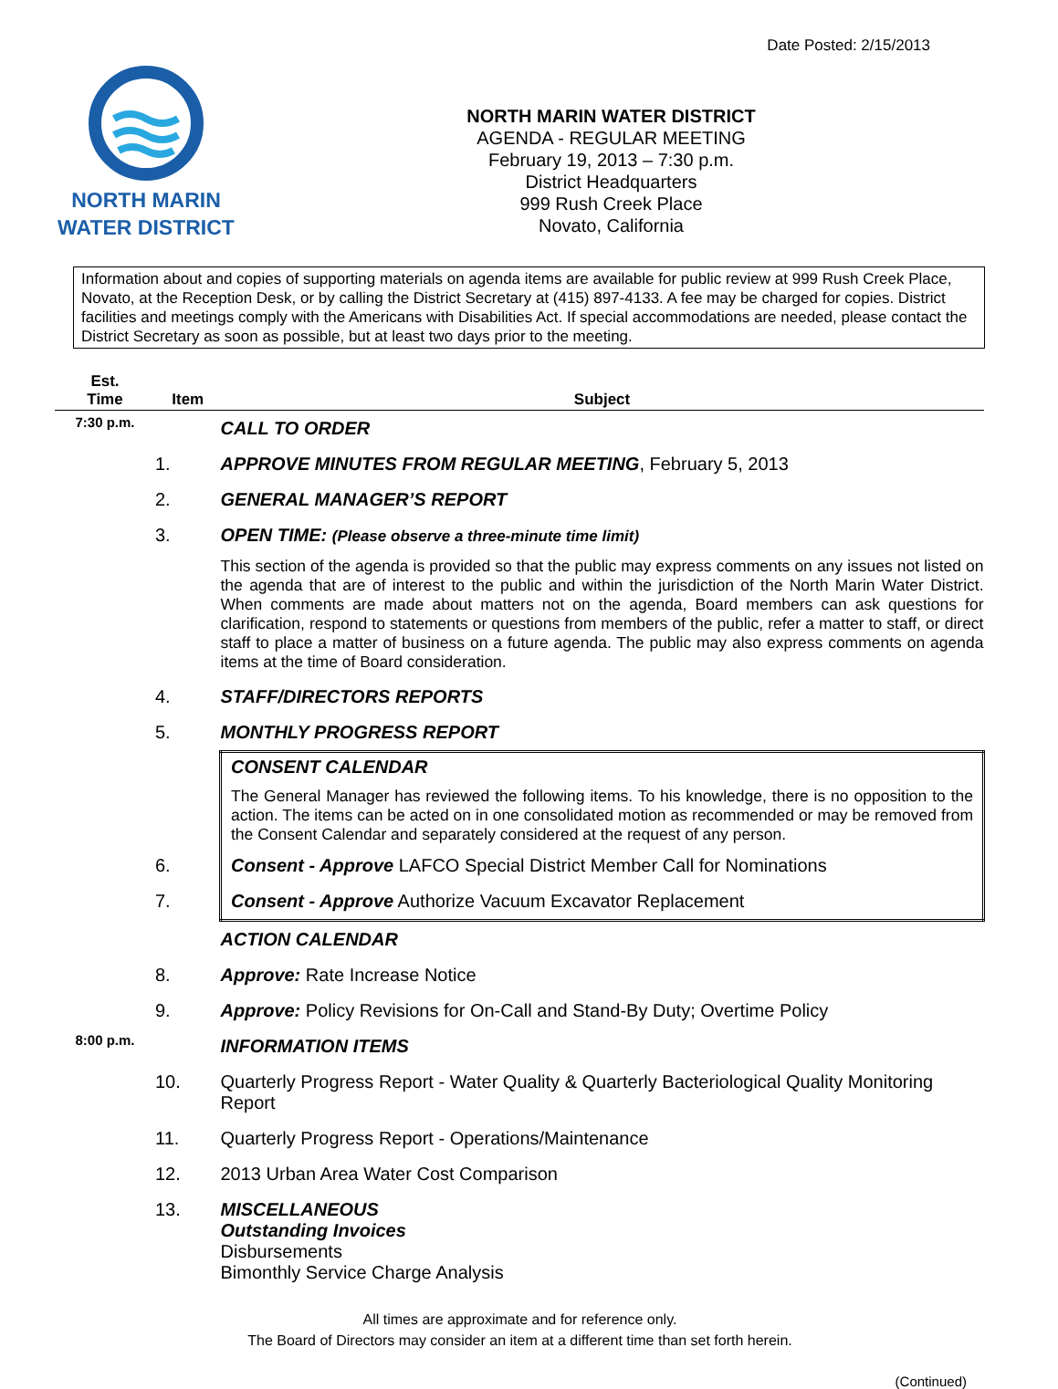Date Posted: 2/15/2013
NORTH MARIN
WATER DISTRICT
NORTH MARIN WATER DISTRICT
AGENDA - REGULAR MEETING
February 19, 2013 – 7:30 p.m.
District Headquarters
999 Rush Creek Place
Novato, California
Information about and copies of supporting materials on agenda items are available for public review at 999 Rush Creek Place, Novato, at the Reception Desk, or by calling the District Secretary at (415) 897-4133. A fee may be charged for copies. District facilities and meetings comply with the Americans with Disabilities Act. If special accommodations are needed, please contact the District Secretary as soon as possible, but at least two days prior to the meeting.
| Est. Time | Item | Subject |
| --- | --- | --- |
| 7:30 p.m. | | CALL TO ORDER |
| | 1. | APPROVE MINUTES FROM REGULAR MEETING , February 5, 2013 |
| | 2. | GENERAL MANAGER’S REPORT |
| | 3. | OPEN TIME: (Please observe a three-minute time limit) This section of the agenda is provided so that the public may express comments on any issues not listed on the agenda that are of interest to the public and within the jurisdiction of the North Marin Water District. When comments are made about matters not on the agenda, Board members can ask questions for clarification, respond to statements or questions from members of the public, refer a matter to staff, or direct staff to place a matter of business on a future agenda. The public may also express comments on agenda items at the time of Board consideration. |
| | 4. | STAFF/DIRECTORS REPORTS |
| | 5. | MONTHLY PROGRESS REPORT |
| | | CONSENT CALENDAR The General Manager has reviewed the following items. To his knowledge, there is no opposition to the action. The items can be acted on in one consolidated motion as recommended or may be removed from the Consent Calendar and separately considered at the request of any person. |
| | 6. | Consent - Approve LAFCO Special District Member Call for Nominations |
| | 7. | Consent - Approve Authorize Vacuum Excavator Replacement |
| | | ACTION CALENDAR |
| | 8. | Approve: Rate Increase Notice |
| | 9. | Approve: Policy Revisions for On-Call and Stand-By Duty; Overtime Policy |
| 8:00 p.m. | | INFORMATION ITEMS |
| | 10. | Quarterly Progress Report - Water Quality & Quarterly Bacteriological Quality Monitoring Report |
| | 11. | Quarterly Progress Report - Operations/Maintenance |
| | 12. | 2013 Urban Area Water Cost Comparison |
| | 13. | MISCELLANEOUS Outstanding Invoices Disbursements Bimonthly Service Charge Analysis |
All times are approximate and for reference only.
The Board of Directors may consider an item at a different time than set forth herein.
(Continued)